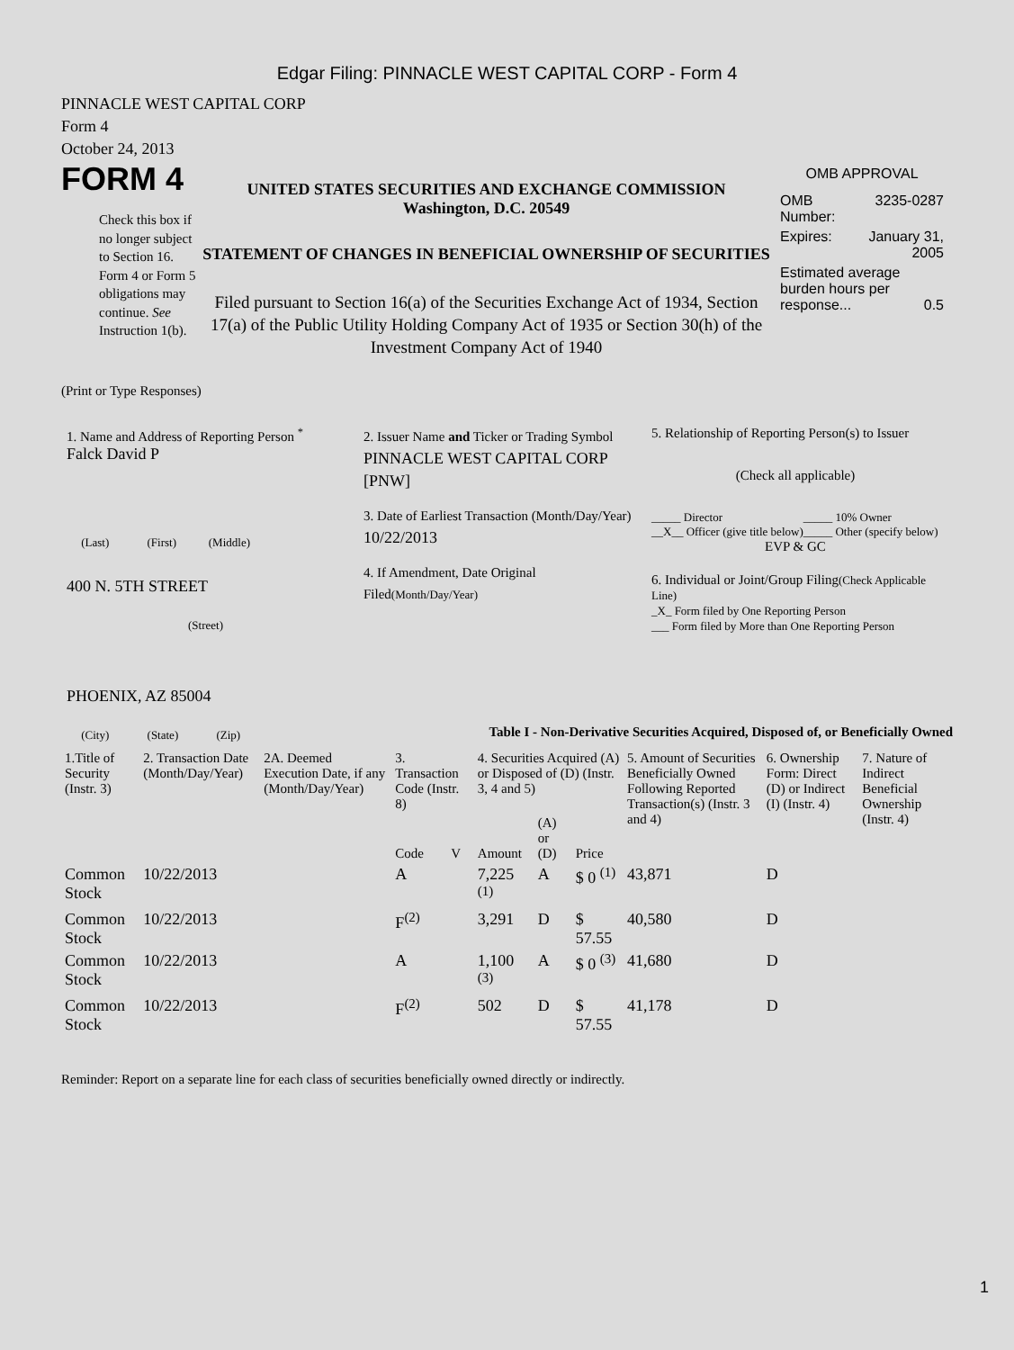Edgar Filing: PINNACLE WEST CAPITAL CORP - Form 4
PINNACLE WEST CAPITAL CORP
Form 4
October 24, 2013
FORM 4
Check this box if no longer subject to Section 16. Form 4 or Form 5 obligations may continue. See Instruction 1(b).
UNITED STATES SECURITIES AND EXCHANGE COMMISSION
Washington, D.C. 20549
STATEMENT OF CHANGES IN BENEFICIAL OWNERSHIP OF SECURITIES
Filed pursuant to Section 16(a) of the Securities Exchange Act of 1934, Section 17(a) of the Public Utility Holding Company Act of 1935 or Section 30(h) of the Investment Company Act of 1940
OMB APPROVAL
| OMB Number: | 3235-0287 |
| Expires: | January 31, 2005 |
| Estimated average burden hours per response... 0.5 | |
(Print or Type Responses)
1. Name and Address of Reporting Person <sup>*</sup>
Falck David P
(Last) (First) (Middle)
400 N. 5TH STREET
(Street)
PHOENIX, AZ 85004
(City) (State) (Zip)
2. Issuer Name and Ticker or Trading Symbol
PINNACLE WEST CAPITAL CORP [PNW]
3. Date of Earliest Transaction (Month/Day/Year)
10/22/2013
4. If Amendment, Date Original Filed(Month/Day/Year)
5. Relationship of Reporting Person(s) to Issuer
(Check all applicable)
| _____ Director __X__ Officer (give title below) | _____ 10% Owner _____ Other (specify below) |
EVP & GC
6. Individual or Joint/Group Filing(Check Applicable Line)
_X_ Form filed by One Reporting Person
___ Form filed by More than One Reporting Person
Table I - Non-Derivative Securities Acquired, Disposed of, or Beneficially Owned
| 1.Title of Security (Instr. 3) | 2. Transaction Date (Month/Day/Year) | 2A. Deemed Execution Date, if any (Month/Day/Year) | 3. Transaction Code (Instr. 8) | | 4. Securities Acquired (A) or Disposed of (D) (Instr. 3, 4 and 5) | | | 5. Amount of Securities Beneficially Owned Following Reported Transaction(s) (Instr. 3 and 4) | 6. Ownership Form: Direct (D) or Indirect (I) (Instr. 4) | 7. Nature of Indirect Beneficial Ownership (Instr. 4) |
| --- | --- | --- | --- | --- | --- | --- | --- | --- | --- | --- |
| | | | Code | V | Amount | (A) or (D) | Price | | | |
| Common Stock | 10/22/2013 | | A | | 7,225 <sup>(1)</sup> | A | $ 0 <sup>(1)</sup> | 43,871 | D | |
| Common Stock | 10/22/2013 | | F<sup>(2)</sup> | | 3,291 | D | $ 57.55 | 40,580 | D | |
| Common Stock | 10/22/2013 | | A | | 1,100 <sup>(3)</sup> | A | $ 0 <sup>(3)</sup> | 41,680 | D | |
| Common Stock | 10/22/2013 | | F<sup>(2)</sup> | | 502 | D | $ 57.55 | 41,178 | D | |
Reminder: Report on a separate line for each class of securities beneficially owned directly or indirectly.
1